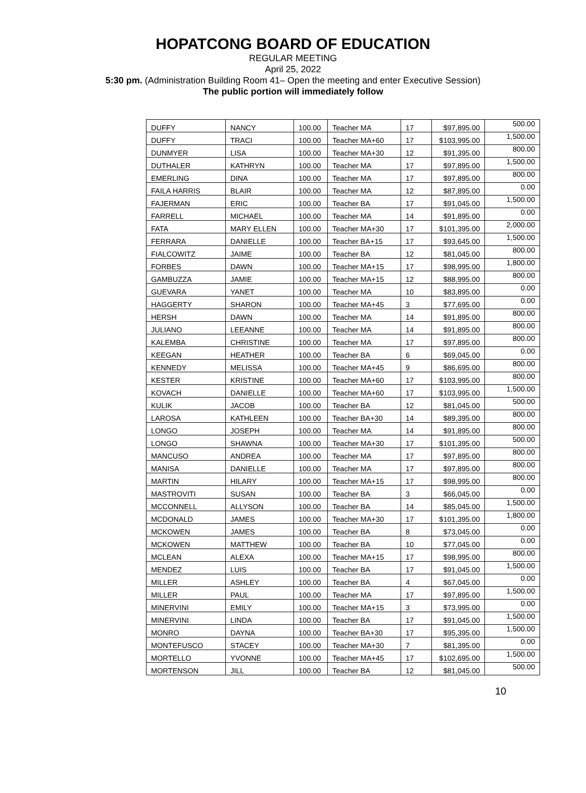HOPATCONG BOARD OF EDUCATION
REGULAR MEETING
April 25, 2022
5:30 pm. (Administration Building Room 41– Open the meeting and enter Executive Session)
The public portion will immediately follow
| DUFFY | NANCY | 100.00 | Teacher MA | 17 | $97,895.00 | 500.00 |
| DUFFY | TRACI | 100.00 | Teacher MA+60 | 17 | $103,995.00 | 1,500.00 |
| DUNMYER | LISA | 100.00 | Teacher MA+30 | 12 | $91,395.00 | 800.00 |
| DUTHALER | KATHRYN | 100.00 | Teacher MA | 17 | $97,895.00 | 1,500.00 |
| EMERLING | DINA | 100.00 | Teacher MA | 17 | $97,895.00 | 800.00 |
| FAILA HARRIS | BLAIR | 100.00 | Teacher MA | 12 | $87,895.00 | 0.00 |
| FAJERMAN | ERIC | 100.00 | Teacher BA | 17 | $91,045.00 | 1,500.00 |
| FARRELL | MICHAEL | 100.00 | Teacher MA | 14 | $91,895.00 | 0.00 |
| FATA | MARY ELLEN | 100.00 | Teacher MA+30 | 17 | $101,395.00 | 2,000.00 |
| FERRARA | DANIELLE | 100.00 | Teacher BA+15 | 17 | $93,645.00 | 1,500.00 |
| FIALCOWITZ | JAIME | 100.00 | Teacher BA | 12 | $81,045.00 | 800.00 |
| FORBES | DAWN | 100.00 | Teacher MA+15 | 17 | $98,995.00 | 1,800.00 |
| GAMBUZZA | JAMIE | 100.00 | Teacher MA+15 | 12 | $88,995.00 | 800.00 |
| GUEVARA | YANET | 100.00 | Teacher MA | 10 | $83,895.00 | 0.00 |
| HAGGERTY | SHARON | 100.00 | Teacher MA+45 | 3 | $77,695.00 | 0.00 |
| HERSH | DAWN | 100.00 | Teacher MA | 14 | $91,895.00 | 800.00 |
| JULIANO | LEEANNE | 100.00 | Teacher MA | 14 | $91,895.00 | 800.00 |
| KALEMBA | CHRISTINE | 100.00 | Teacher MA | 17 | $97,895.00 | 800.00 |
| KEEGAN | HEATHER | 100.00 | Teacher BA | 6 | $69,045.00 | 0.00 |
| KENNEDY | MELISSA | 100.00 | Teacher MA+45 | 9 | $86,695.00 | 800.00 |
| KESTER | KRISTINE | 100.00 | Teacher MA+60 | 17 | $103,995.00 | 800.00 |
| KOVACH | DANIELLE | 100.00 | Teacher MA+60 | 17 | $103,995.00 | 1,500.00 |
| KULIK | JACOB | 100.00 | Teacher BA | 12 | $81,045.00 | 500.00 |
| LAROSA | KATHLEEN | 100.00 | Teacher BA+30 | 14 | $89,395.00 | 800.00 |
| LONGO | JOSEPH | 100.00 | Teacher MA | 14 | $91,895.00 | 800.00 |
| LONGO | SHAWNA | 100.00 | Teacher MA+30 | 17 | $101,395.00 | 500.00 |
| MANCUSO | ANDREA | 100.00 | Teacher MA | 17 | $97,895.00 | 800.00 |
| MANISA | DANIELLE | 100.00 | Teacher MA | 17 | $97,895.00 | 800.00 |
| MARTIN | HILARY | 100.00 | Teacher MA+15 | 17 | $98,995.00 | 800.00 |
| MASTROVITI | SUSAN | 100.00 | Teacher BA | 3 | $66,045.00 | 0.00 |
| MCCONNELL | ALLYSON | 100.00 | Teacher BA | 14 | $85,045.00 | 1,500.00 |
| MCDONALD | JAMES | 100.00 | Teacher MA+30 | 17 | $101,395.00 | 1,800.00 |
| MCKOWEN | JAMES | 100.00 | Teacher BA | 8 | $73,045.00 | 0.00 |
| MCKOWEN | MATTHEW | 100.00 | Teacher BA | 10 | $77,045.00 | 0.00 |
| MCLEAN | ALEXA | 100.00 | Teacher MA+15 | 17 | $98,995.00 | 800.00 |
| MENDEZ | LUIS | 100.00 | Teacher BA | 17 | $91,045.00 | 1,500.00 |
| MILLER | ASHLEY | 100.00 | Teacher BA | 4 | $67,045.00 | 0.00 |
| MILLER | PAUL | 100.00 | Teacher MA | 17 | $97,895.00 | 1,500.00 |
| MINERVINI | EMILY | 100.00 | Teacher MA+15 | 3 | $73,995.00 | 0.00 |
| MINERVINI | LINDA | 100.00 | Teacher BA | 17 | $91,045.00 | 1,500.00 |
| MONRO | DAYNA | 100.00 | Teacher BA+30 | 17 | $95,395.00 | 1,500.00 |
| MONTEFUSCO | STACEY | 100.00 | Teacher MA+30 | 7 | $81,395.00 | 0.00 |
| MORTELLO | YVONNE | 100.00 | Teacher MA+45 | 17 | $102,695.00 | 1,500.00 |
| MORTENSON | JILL | 100.00 | Teacher BA | 12 | $81,045.00 | 500.00 |
10